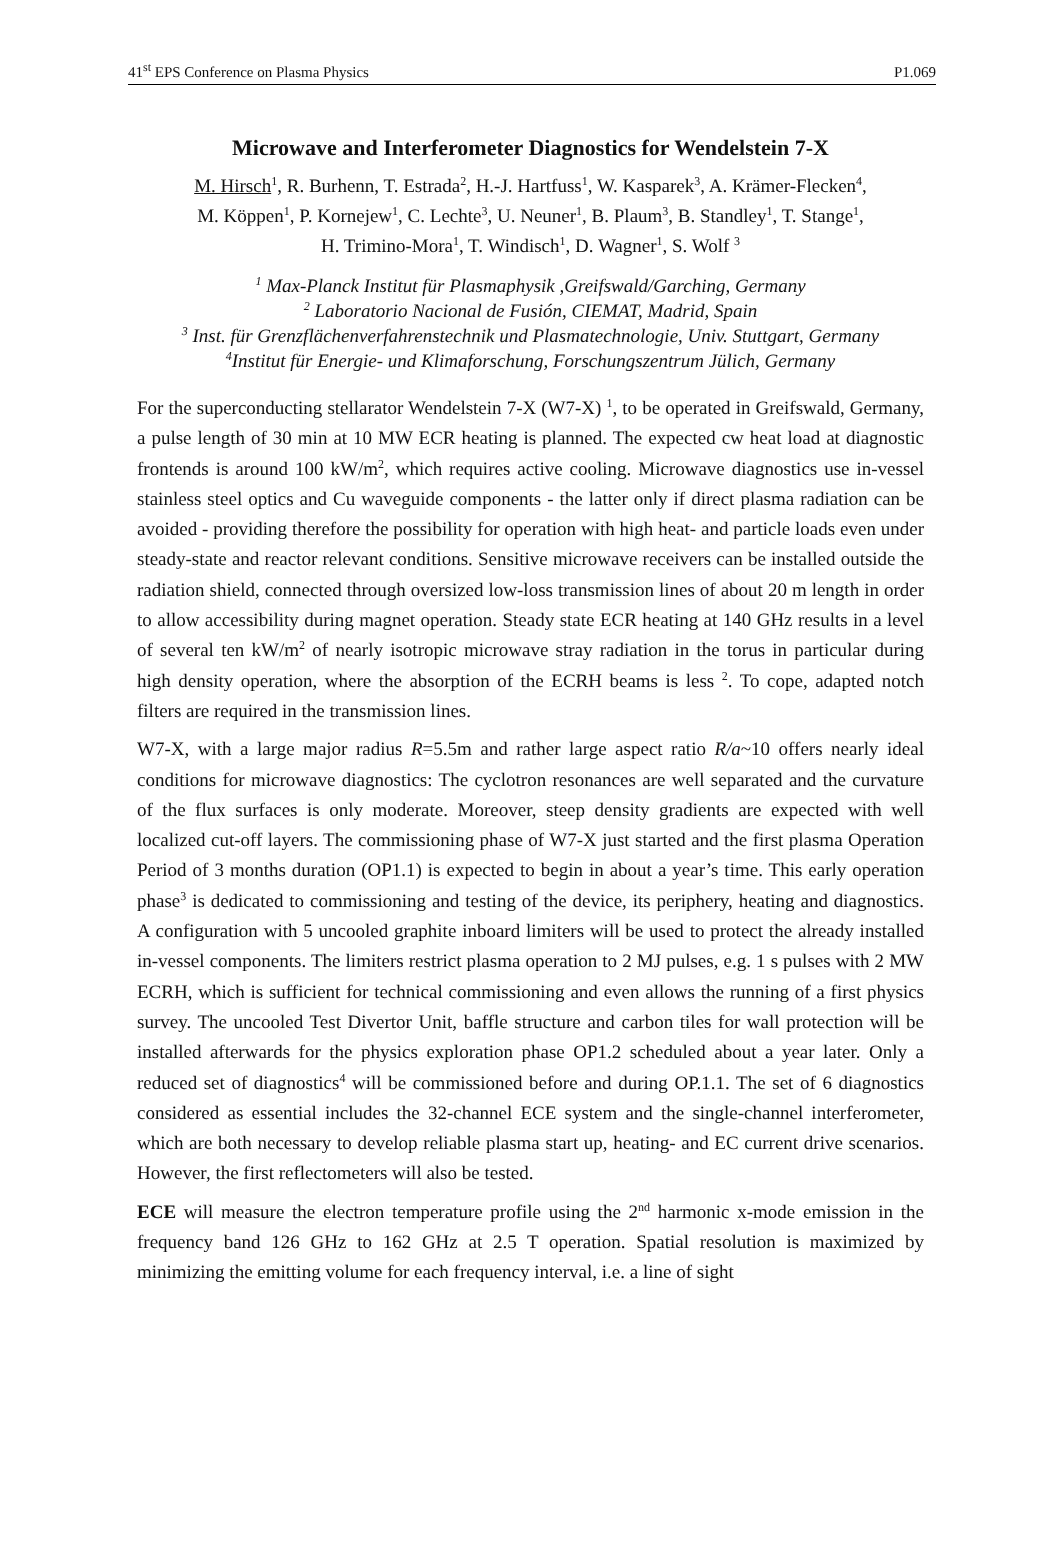41<sup>st</sup> EPS Conference on Plasma Physics P1.069
Microwave and Interferometer Diagnostics for Wendelstein 7-X
M. Hirsch<sup>1</sup>, R. Burhenn, T. Estrada<sup>2</sup>, H.-J. Hartfuss<sup>1</sup>, W. Kasparek<sup>3</sup>, A. Krämer-Flecken<sup>4</sup>,
M. Köppen<sup>1</sup>, P. Kornejew<sup>1</sup>, C. Lechte<sup>3</sup>, U. Neuner<sup>1</sup>, B. Plaum<sup>3</sup>, B. Standley<sup>1</sup>, T. Stange<sup>1</sup>,
H. Trimino-Mora<sup>1</sup>, T. Windisch<sup>1</sup>, D. Wagner<sup>1</sup>, S. Wolf <sup>3</sup>
<sup>1</sup> Max-Planck Institut für Plasmaphysik ,Greifswald/Garching, Germany
<sup>2</sup> Laboratorio Nacional de Fusión, CIEMAT, Madrid, Spain
<sup>3</sup> Inst. für Grenzflächenverfahrenstechnik und Plasmatechnologie, Univ. Stuttgart, Germany
<sup>4</sup> Institut für Energie- und Klimaforschung, Forschungszentrum Jülich, Germany
For the superconducting stellarator Wendelstein 7-X (W7-X) <sup>1</sup>, to be operated in Greifswald, Germany, a pulse length of 30 min at 10 MW ECR heating is planned. The expected cw heat load at diagnostic frontends is around 100 kW/m<sup>2</sup>, which requires active cooling. Microwave diagnostics use in-vessel stainless steel optics and Cu waveguide components - the latter only if direct plasma radiation can be avoided - providing therefore the possibility for operation with high heat- and particle loads even under steady-state and reactor relevant conditions. Sensitive microwave receivers can be installed outside the radiation shield, connected through oversized low-loss transmission lines of about 20 m length in order to allow accessibility during magnet operation. Steady state ECR heating at 140 GHz results in a level of several ten kW/m<sup>2</sup> of nearly isotropic microwave stray radiation in the torus in particular during high density operation, where the absorption of the ECRH beams is less <sup>2</sup>. To cope, adapted notch filters are required in the transmission lines.
W7-X, with a large major radius R=5.5m and rather large aspect ratio R/a~10 offers nearly ideal conditions for microwave diagnostics: The cyclotron resonances are well separated and the curvature of the flux surfaces is only moderate. Moreover, steep density gradients are expected with well localized cut-off layers. The commissioning phase of W7-X just started and the first plasma Operation Period of 3 months duration (OP1.1) is expected to begin in about a year’s time. This early operation phase<sup>3</sup> is dedicated to commissioning and testing of the device, its periphery, heating and diagnostics. A configuration with 5 uncooled graphite inboard limiters will be used to protect the already installed in-vessel components. The limiters restrict plasma operation to 2 MJ pulses, e.g. 1 s pulses with 2 MW ECRH, which is sufficient for technical commissioning and even allows the running of a first physics survey. The uncooled Test Divertor Unit, baffle structure and carbon tiles for wall protection will be installed afterwards for the physics exploration phase OP1.2 scheduled about a year later. Only a reduced set of diagnostics<sup>4</sup> will be commissioned before and during OP.1.1. The set of 6 diagnostics considered as essential includes the 32-channel ECE system and the single-channel interferometer, which are both necessary to develop reliable plasma start up, heating- and EC current drive scenarios. However, the first reflectometers will also be tested.
ECE will measure the electron temperature profile using the 2<sup>nd</sup> harmonic x-mode emission in the frequency band 126 GHz to 162 GHz at 2.5 T operation. Spatial resolution is maximized by minimizing the emitting volume for each frequency interval, i.e. a line of sight